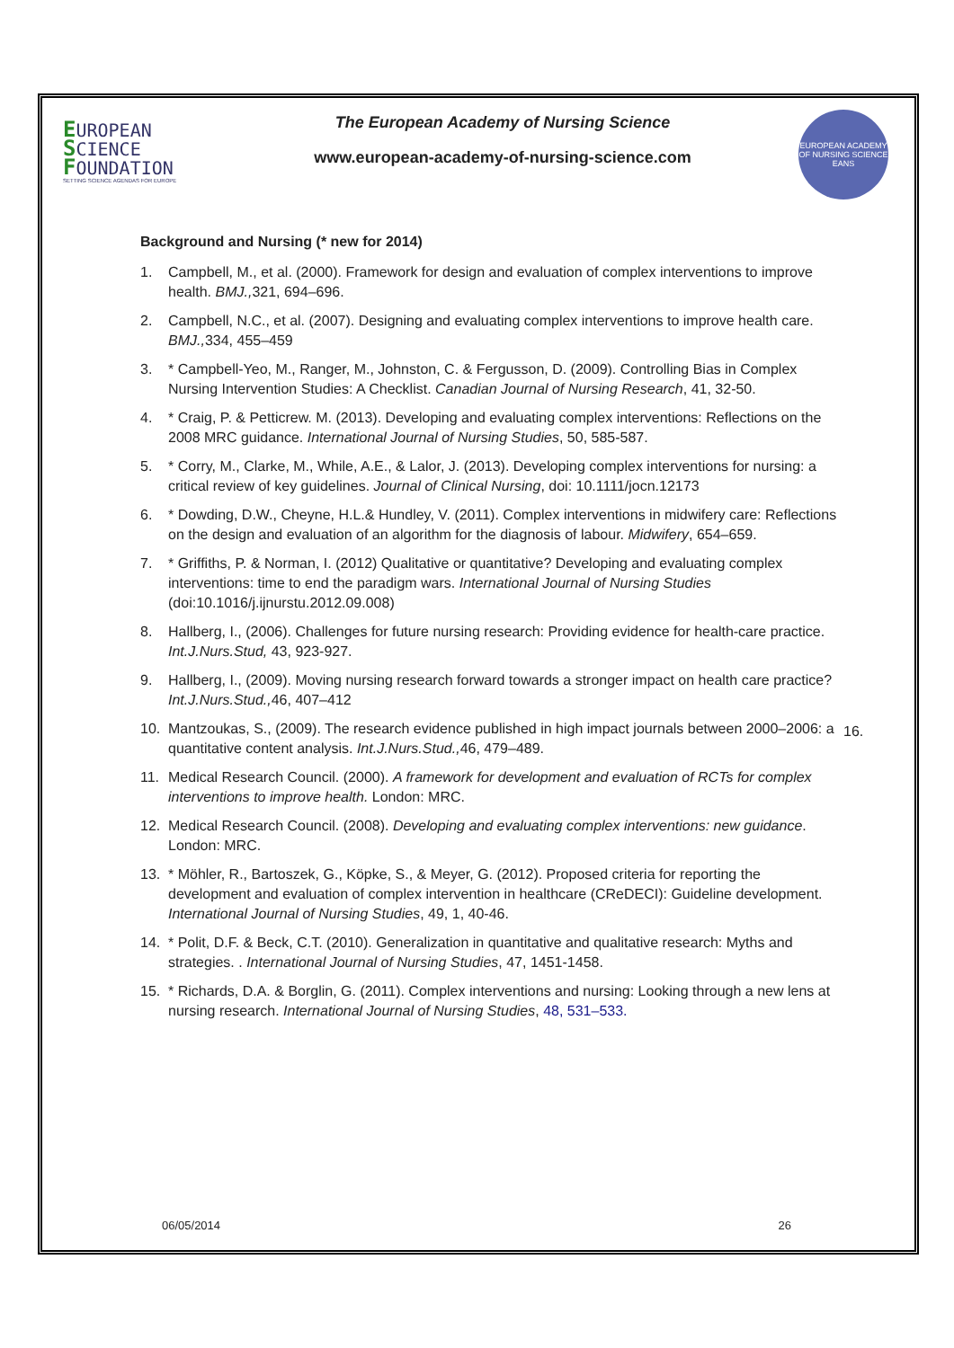EUROPEAN
SCIENCE
FOUNDATION
SETTING SCIENCE AGENDAS FOR EUROPE
The European Academy of Nursing Science
www.european-academy-of-nursing-science.com
EUROPEAN ACADEMY OF NURSING SCIENCE
EANS
Background and Nursing (* new for 2014)
1. Campbell, M., et al. (2000). Framework for design and evaluation of complex interventions to improve health. BMJ., 321, 694–696.
2. Campbell, N.C., et al. (2007). Designing and evaluating complex interventions to improve health care. BMJ., 334, 455–459
3. * Campbell-Yeo, M., Ranger, M., Johnston, C. & Fergusson, D. (2009). Controlling Bias in Complex Nursing Intervention Studies: A Checklist. Canadian Journal of Nursing Research, 41, 32-50.
4. * Craig, P. & Petticrew. M. (2013). Developing and evaluating complex interventions: Reflections on the 2008 MRC guidance. International Journal of Nursing Studies, 50, 585-587.
5. * Corry, M., Clarke, M., While, A.E., & Lalor, J. (2013). Developing complex interventions for nursing: a critical review of key guidelines. Journal of Clinical Nursing, doi: 10.1111/jocn.12173
6. * Dowding, D.W., Cheyne, H.L.& Hundley, V. (2011). Complex interventions in midwifery care: Reflections on the design and evaluation of an algorithm for the diagnosis of labour. Midwifery, 654–659.
7. * Griffiths, P. & Norman, I. (2012) Qualitative or quantitative? Developing and evaluating complex interventions: time to end the paradigm wars. International Journal of Nursing Studies (doi:10.1016/j.ijnurstu.2012.09.008)
8. Hallberg, I., (2006). Challenges for future nursing research: Providing evidence for health-care practice. Int.J.Nurs.Stud, 43, 923-927.
9. Hallberg, I., (2009). Moving nursing research forward towards a stronger impact on health care practice? Int.J.Nurs.Stud., 46, 407–412
10. Mantzoukas, S., (2009). The research evidence published in high impact journals between 2000–2006: a quantitative content analysis. Int.J.Nurs.Stud., 46, 479–489.
11. Medical Research Council. (2000). A framework for development and evaluation of RCTs for complex interventions to improve health. London: MRC.
12. Medical Research Council. (2008). Developing and evaluating complex interventions: new guidance. London: MRC.
13. * Möhler, R., Bartoszek, G., Köpke, S., & Meyer, G. (2012). Proposed criteria for reporting the development and evaluation of complex intervention in healthcare (CReDECI): Guideline development. International Journal of Nursing Studies, 49, 1, 40-46.
14. * Polit, D.F. & Beck, C.T. (2010). Generalization in quantitative and qualitative research: Myths and strategies. . International Journal of Nursing Studies, 47, 1451-1458.
15. * Richards, D.A. & Borglin, G. (2011). Complex interventions and nursing: Looking through a new lens at nursing research. International Journal of Nursing Studies, 48, 531–533.
16.
06/05/2014 26